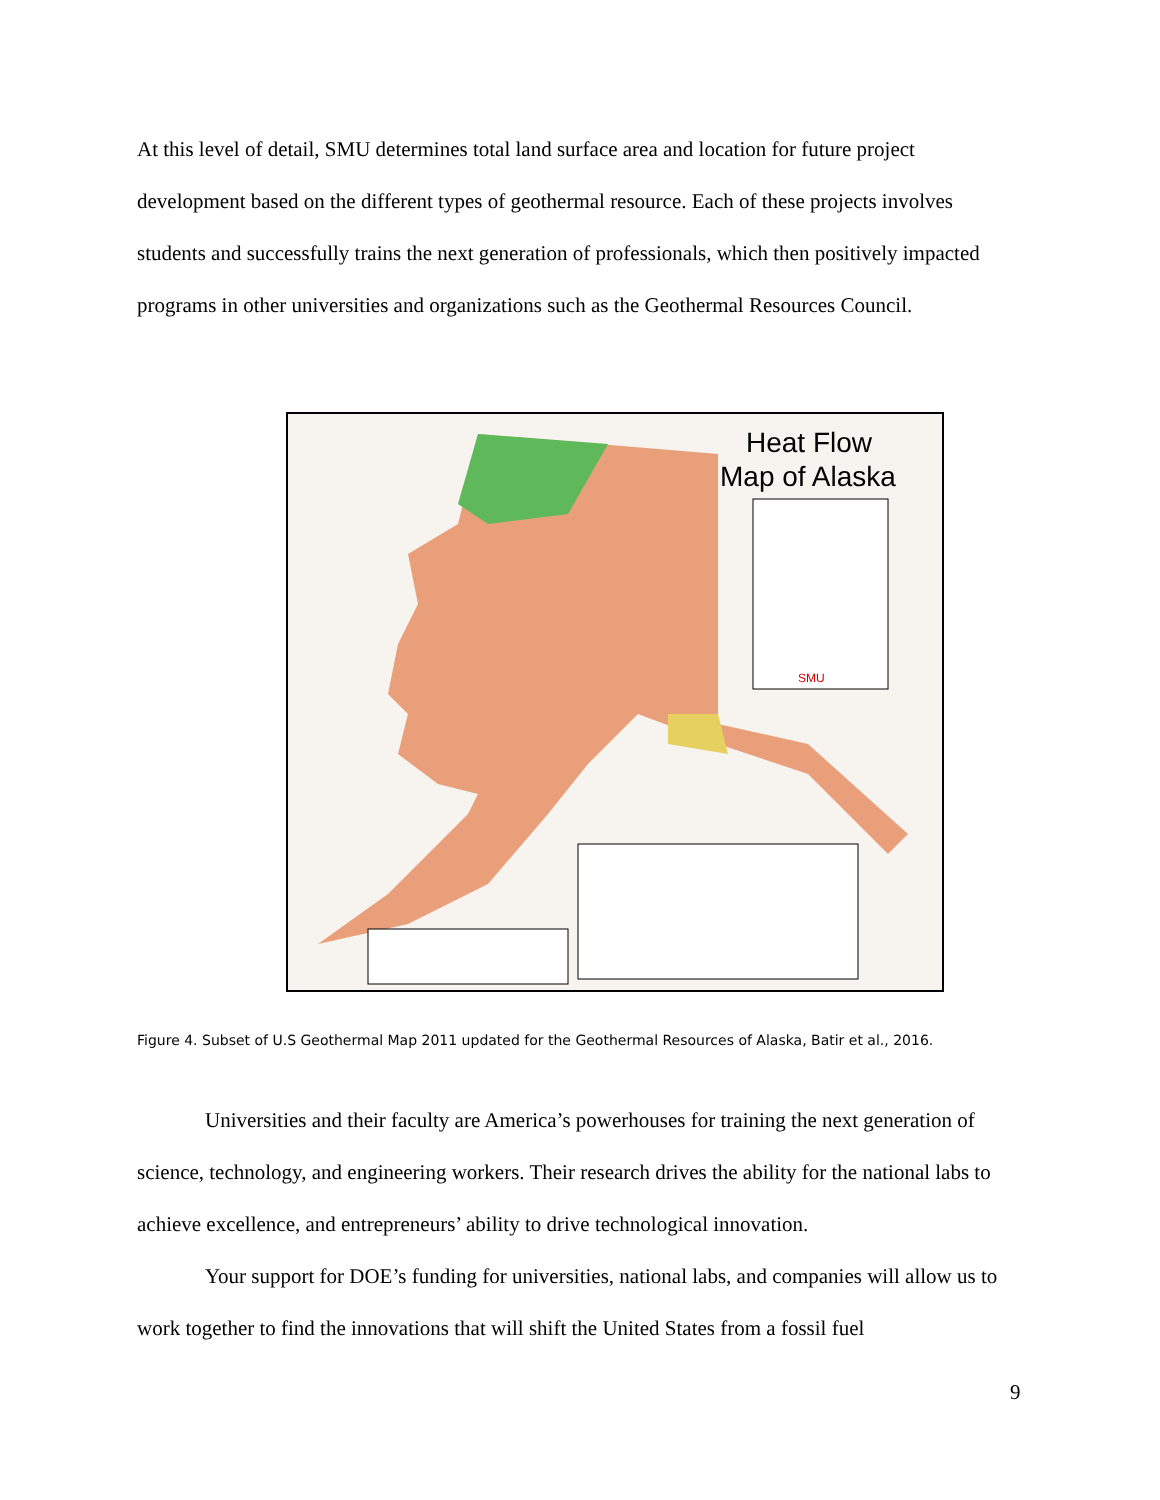At this level of detail, SMU determines total land surface area and location for future project development based on the different types of geothermal resource. Each of these projects involves students and successfully trains the next generation of professionals, which then positively impacted programs in other universities and organizations such as the Geothermal Resources Council.
Heat Flow
Map of Alaska
SMU
Figure 4. Subset of U.S Geothermal Map 2011 updated for the Geothermal Resources of Alaska, Batir et al., 2016.
Universities and their faculty are America’s powerhouses for training the next generation of science, technology, and engineering workers. Their research drives the ability for the national labs to achieve excellence, and entrepreneurs’ ability to drive technological innovation.
Your support for DOE’s funding for universities, national labs, and companies will allow us to work together to find the innovations that will shift the United States from a fossil fuel
9